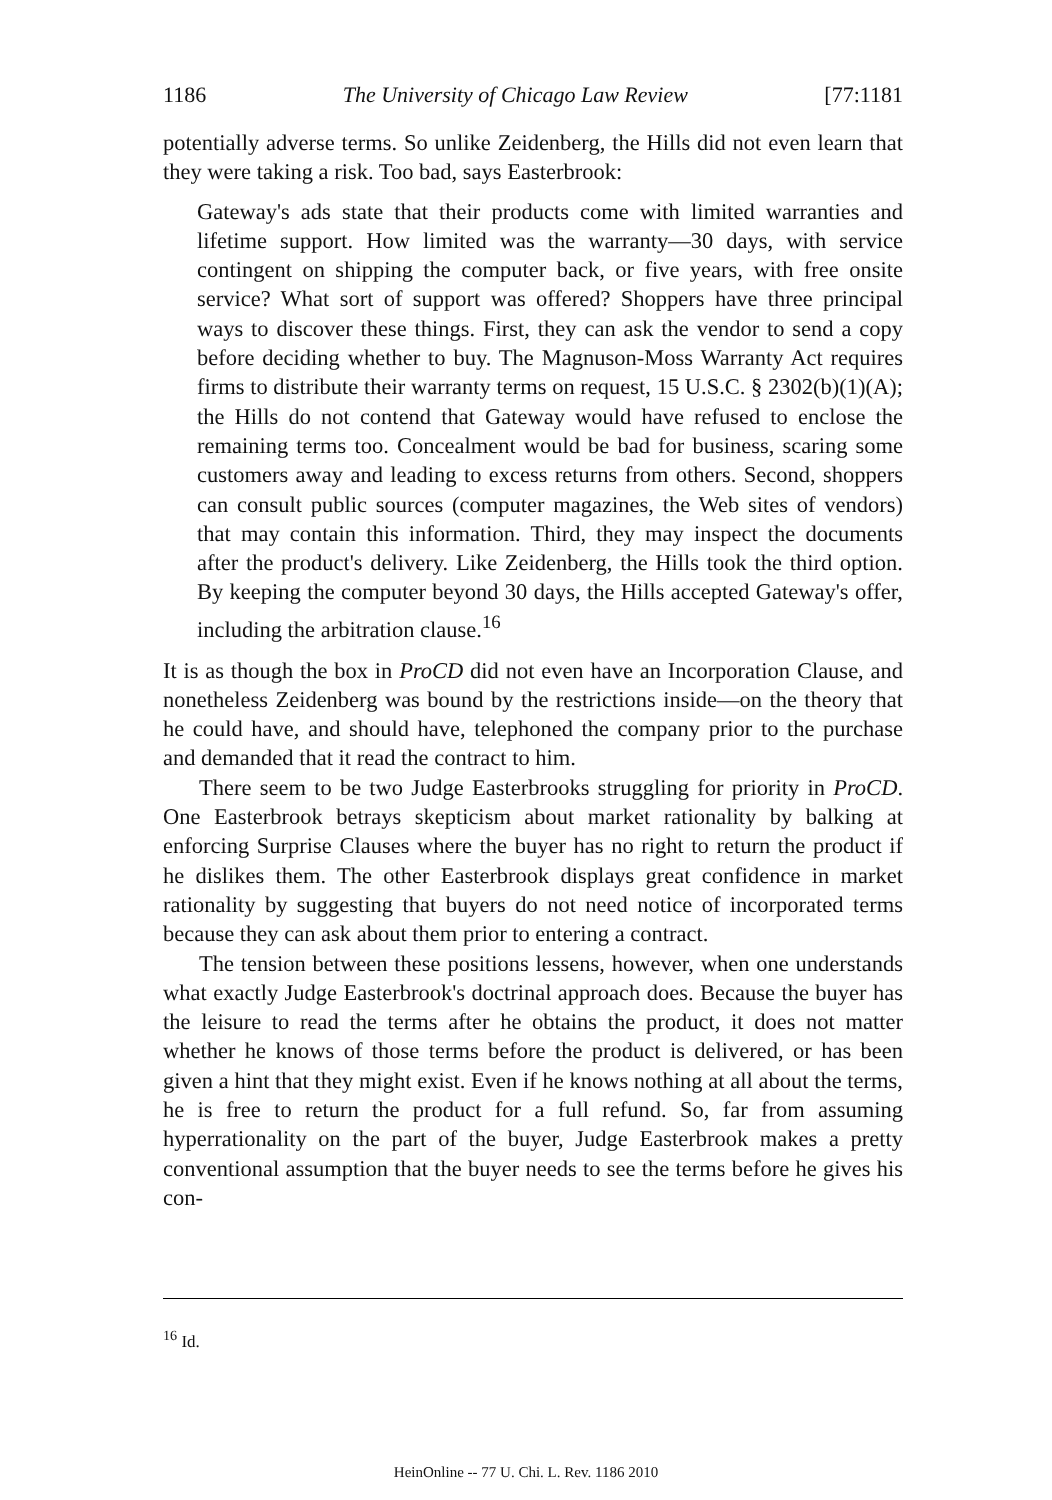1186 The University of Chicago Law Review [77:1181
potentially adverse terms. So unlike Zeidenberg, the Hills did not even learn that they were taking a risk. Too bad, says Easterbrook:
Gateway's ads state that their products come with limited warranties and lifetime support. How limited was the warranty—30 days, with service contingent on shipping the computer back, or five years, with free onsite service? What sort of support was offered? Shoppers have three principal ways to discover these things. First, they can ask the vendor to send a copy before deciding whether to buy. The Magnuson-Moss Warranty Act requires firms to distribute their warranty terms on request, 15 U.S.C. § 2302(b)(1)(A); the Hills do not contend that Gateway would have refused to enclose the remaining terms too. Concealment would be bad for business, scaring some customers away and leading to excess returns from others. Second, shoppers can consult public sources (computer magazines, the Web sites of vendors) that may contain this information. Third, they may inspect the documents after the product's delivery. Like Zeidenberg, the Hills took the third option. By keeping the computer beyond 30 days, the Hills accepted Gateway's offer, including the arbitration clause.<sup>16</sup>
It is as though the box in ProCD did not even have an Incorporation Clause, and nonetheless Zeidenberg was bound by the restrictions inside—on the theory that he could have, and should have, telephoned the company prior to the purchase and demanded that it read the contract to him.
There seem to be two Judge Easterbrooks struggling for priority in ProCD. One Easterbrook betrays skepticism about market rationality by balking at enforcing Surprise Clauses where the buyer has no right to return the product if he dislikes them. The other Easterbrook displays great confidence in market rationality by suggesting that buyers do not need notice of incorporated terms because they can ask about them prior to entering a contract.
The tension between these positions lessens, however, when one understands what exactly Judge Easterbrook's doctrinal approach does. Because the buyer has the leisure to read the terms after he obtains the product, it does not matter whether he knows of those terms before the product is delivered, or has been given a hint that they might exist. Even if he knows nothing at all about the terms, he is free to return the product for a full refund. So, far from assuming hyperrationality on the part of the buyer, Judge Easterbrook makes a pretty conventional assumption that the buyer needs to see the terms before he gives his con-
<sup>16</sup> Id.
HeinOnline -- 77 U. Chi. L. Rev. 1186 2010